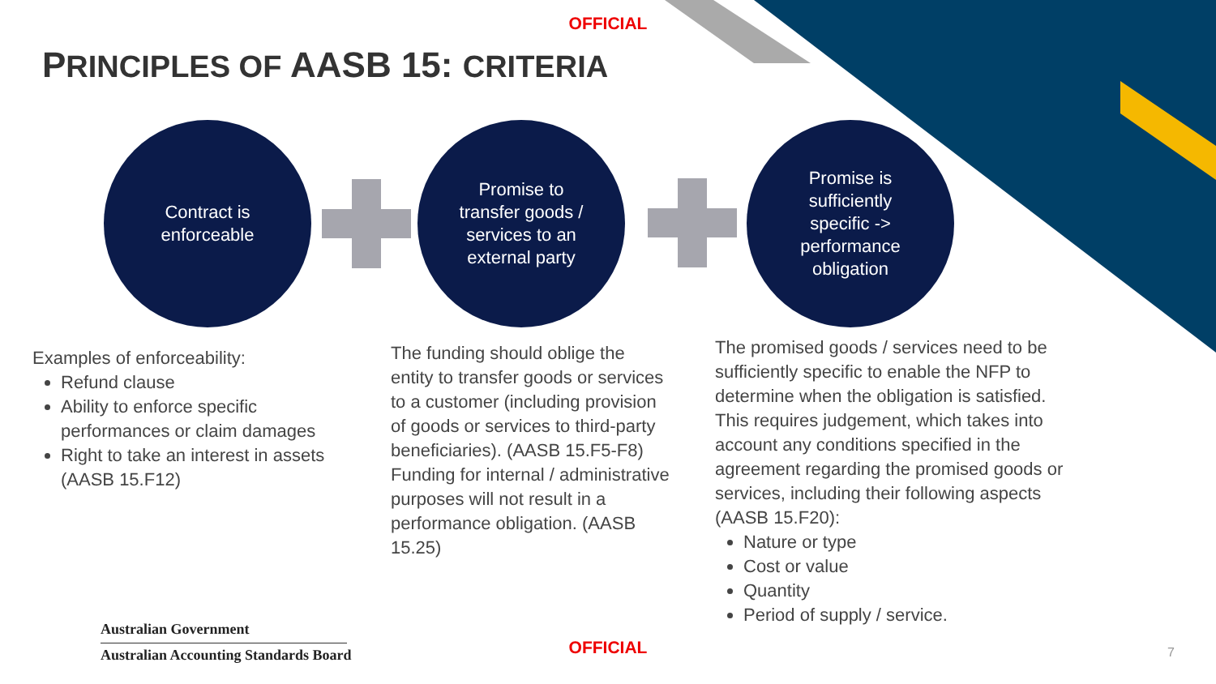OFFICIAL
PRINCIPLES OF AASB 15: CRITERIA
Contract is
enforceable
Promise to
transfer goods /
services to an
external party
Promise is
sufficiently
specific ->
performance
obligation
Examples of enforceability:
Refund clause
Ability to enforce specific performances or claim damages
Right to take an interest in assets (AASB 15.F12)
The funding should oblige the entity to transfer goods or services to a customer (including provision of goods or services to third-party beneficiaries). (AASB 15.F5-F8)
Funding for internal / administrative purposes will not result in a performance obligation. (AASB 15.25)
The promised goods / services need to be sufficiently specific to enable the NFP to determine when the obligation is satisfied.
This requires judgement, which takes into account any conditions specified in the agreement regarding the promised goods or services, including their following aspects (AASB 15.F20):
Nature or type
Cost or value
Quantity
Period of supply / service.
Australian Government
Australian Accounting Standards Board
OFFICIAL 7